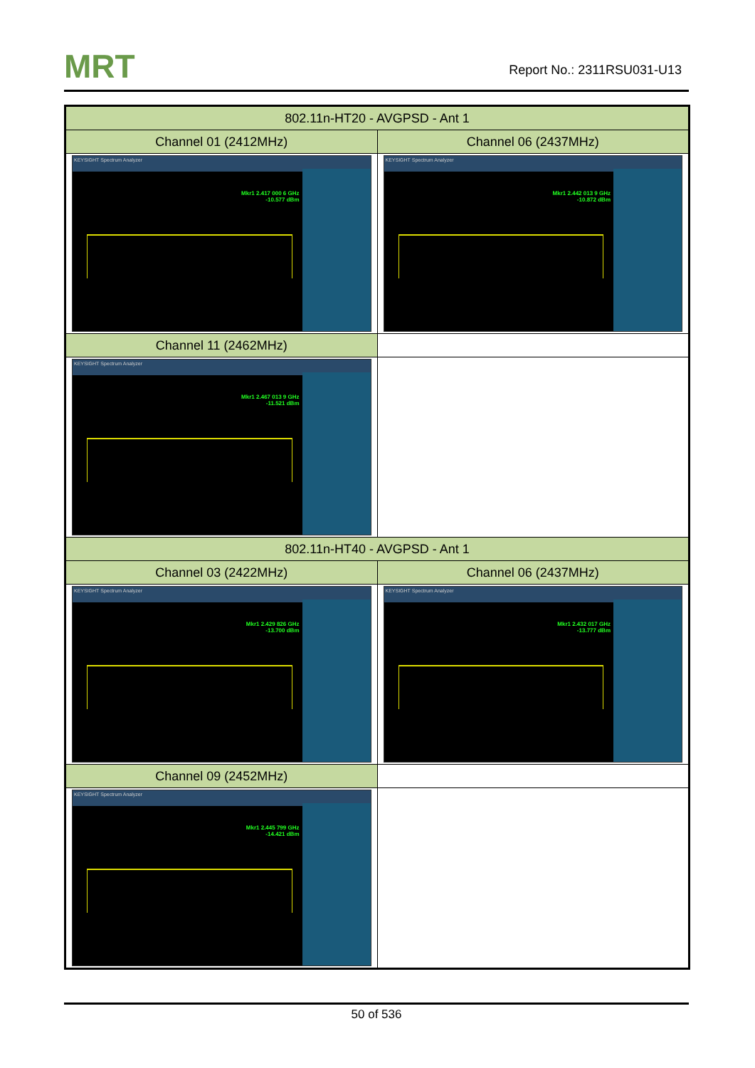MRT Report No.: 2311RSU031-U13
| 802.11n-HT20 - AVGPSD - Ant 1 | |
| --- | --- |
| Channel 01 (2412MHz) | Channel 06 (2437MHz) |
| KEYSIGHT Spectrum Analyzer Mkr1 2.417 000 6 GHz -10.577 dBm | KEYSIGHT Spectrum Analyzer Mkr1 2.442 013 9 GHz -10.872 dBm |
| Channel 11 (2462MHz) | |
| KEYSIGHT Spectrum Analyzer Mkr1 2.467 013 9 GHz -11.521 dBm | |
| 802.11n-HT40 - AVGPSD - Ant 1 | |
| Channel 03 (2422MHz) | Channel 06 (2437MHz) |
| KEYSIGHT Spectrum Analyzer Mkr1 2.429 826 GHz -13.700 dBm | KEYSIGHT Spectrum Analyzer Mkr1 2.432 017 GHz -13.777 dBm |
| Channel 09 (2452MHz) | |
| KEYSIGHT Spectrum Analyzer Mkr1 2.445 799 GHz -14.421 dBm | |
50 of 536